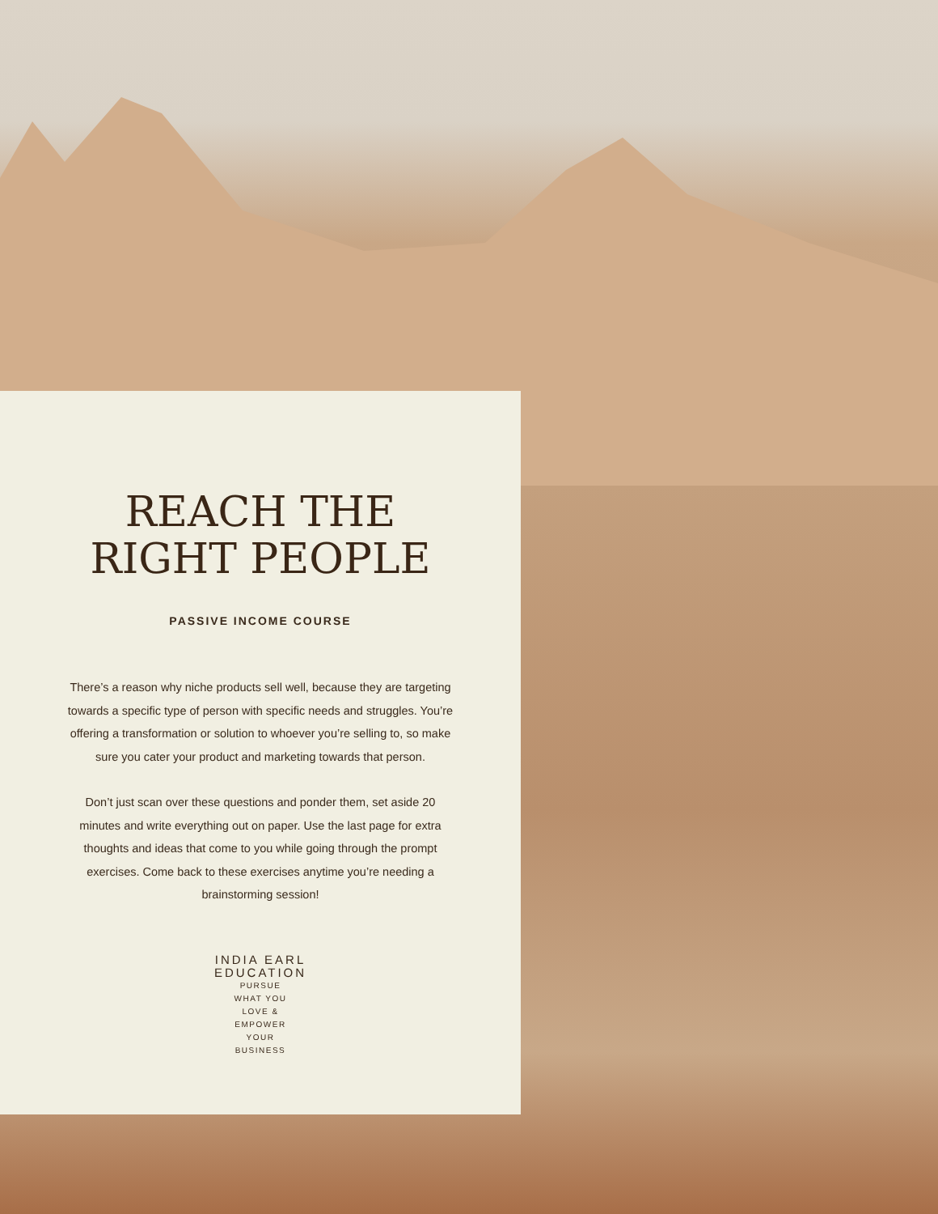REACH THE
RIGHT PEOPLE
PASSIVE INCOME COURSE
There’s a reason why niche products sell well, because they are targeting towards a specific type of person with specific needs and struggles. You’re offering a transformation or solution to whoever you’re selling to, so make sure you cater your product and marketing towards that person.
Don’t just scan over these questions and ponder them, set aside 20 minutes and write everything out on paper. Use the last page for extra thoughts and ideas that come to you while going through the prompt exercises. Come back to these exercises anytime you’re needing a brainstorming session!
INDIA EARL EDUCATION
PURSUE
WHAT YOU
LOVE &
EMPOWER
YOUR
BUSINESS